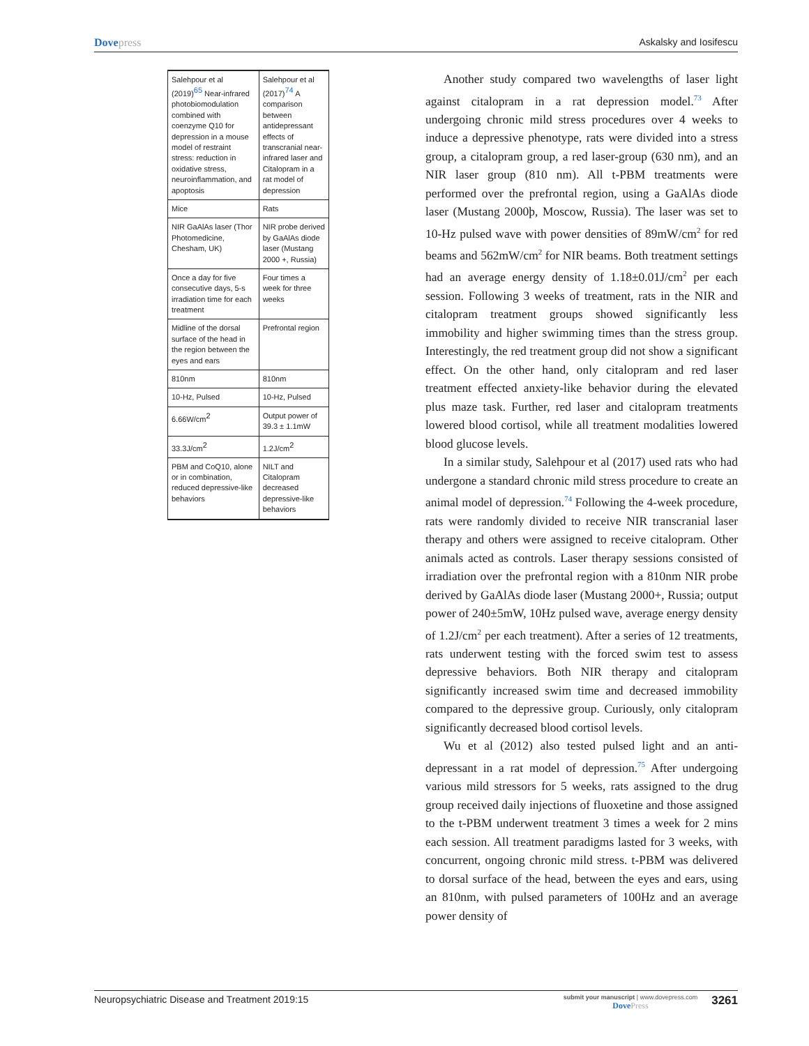Dovepress Askalsky and Iosifescu
| Salehpour et al (2019)<sup>65</sup> Near-infrared photobiomodulation combined with coenzyme Q10 for depression in a mouse model of restraint stress: reduction in oxidative stress, neuroinflammation, and apoptosis | Salehpour et al (2017)<sup>74</sup> A comparison between antidepressant effects of transcranial near- infrared laser and Citalopram in a rat model of depression |
| Mice | Rats |
| NIR GaAlAs laser (Thor Photomedicine, Chesham, UK) | NIR probe derived by GaAlAs diode laser (Mustang 2000 +, Russia) |
| Once a day for five consecutive days, 5-s irradiation time for each treatment | Four times a week for three weeks |
| Midline of the dorsal surface of the head in the region between the eyes and ears | Prefrontal region |
| 810nm | 810nm |
| 10-Hz, Pulsed | 10-Hz, Pulsed |
| 6.66W/cm<sup>2</sup> | Output power of 39.3 ± 1.1mW |
| 33.3J/cm<sup>2</sup> | 1.2J/cm<sup>2</sup> |
| PBM and CoQ10, alone or in combination, reduced depressive-like behaviors | NILT and Citalopram decreased depressive-like behaviors |
Another study compared two wavelengths of laser light against citalopram in a rat depression model.<sup>73</sup> After undergoing chronic mild stress procedures over 4 weeks to induce a depressive phenotype, rats were divided into a stress group, a citalopram group, a red laser-group (630 nm), and an NIR laser group (810 nm). All t-PBM treatments were performed over the prefrontal region, using a GaAlAs diode laser (Mustang 2000þ, Moscow, Russia). The laser was set to 10-Hz pulsed wave with power densities of 89mW/cm<sup>2</sup> for red beams and 562mW/cm<sup>2</sup> for NIR beams. Both treatment settings had an average energy density of 1.18±0.01J/cm<sup>2</sup> per each session. Following 3 weeks of treatment, rats in the NIR and citalopram treatment groups showed significantly less immobility and higher swimming times than the stress group. Interestingly, the red treatment group did not show a significant effect. On the other hand, only citalopram and red laser treatment effected anxiety-like behavior during the elevated plus maze task. Further, red laser and citalopram treatments lowered blood cortisol, while all treatment modalities lowered blood glucose levels.
In a similar study, Salehpour et al (2017) used rats who had undergone a standard chronic mild stress procedure to create an animal model of depression.<sup>74</sup> Following the 4-week procedure, rats were randomly divided to receive NIR transcranial laser therapy and others were assigned to receive citalopram. Other animals acted as controls. Laser therapy sessions consisted of irradiation over the prefrontal region with a 810nm NIR probe derived by GaAlAs diode laser (Mustang 2000+, Russia; output power of 240±5mW, 10Hz pulsed wave, average energy density of 1.2J/cm<sup>2</sup> per each treatment). After a series of 12 treatments, rats underwent testing with the forced swim test to assess depressive behaviors. Both NIR therapy and citalopram significantly increased swim time and decreased immobility compared to the depressive group. Curiously, only citalopram significantly decreased blood cortisol levels.
Wu et al (2012) also tested pulsed light and an anti-depressant in a rat model of depression.<sup>75</sup> After undergoing various mild stressors for 5 weeks, rats assigned to the drug group received daily injections of fluoxetine and those assigned to the t-PBM underwent treatment 3 times a week for 2 mins each session. All treatment paradigms lasted for 3 weeks, with concurrent, ongoing chronic mild stress. t-PBM was delivered to dorsal surface of the head, between the eyes and ears, using an 810nm, with pulsed parameters of 100Hz and an average power density of
Neuropsychiatric Disease and Treatment 2019:15
submit your manuscript | www.dovepress.com
DovePress
3261